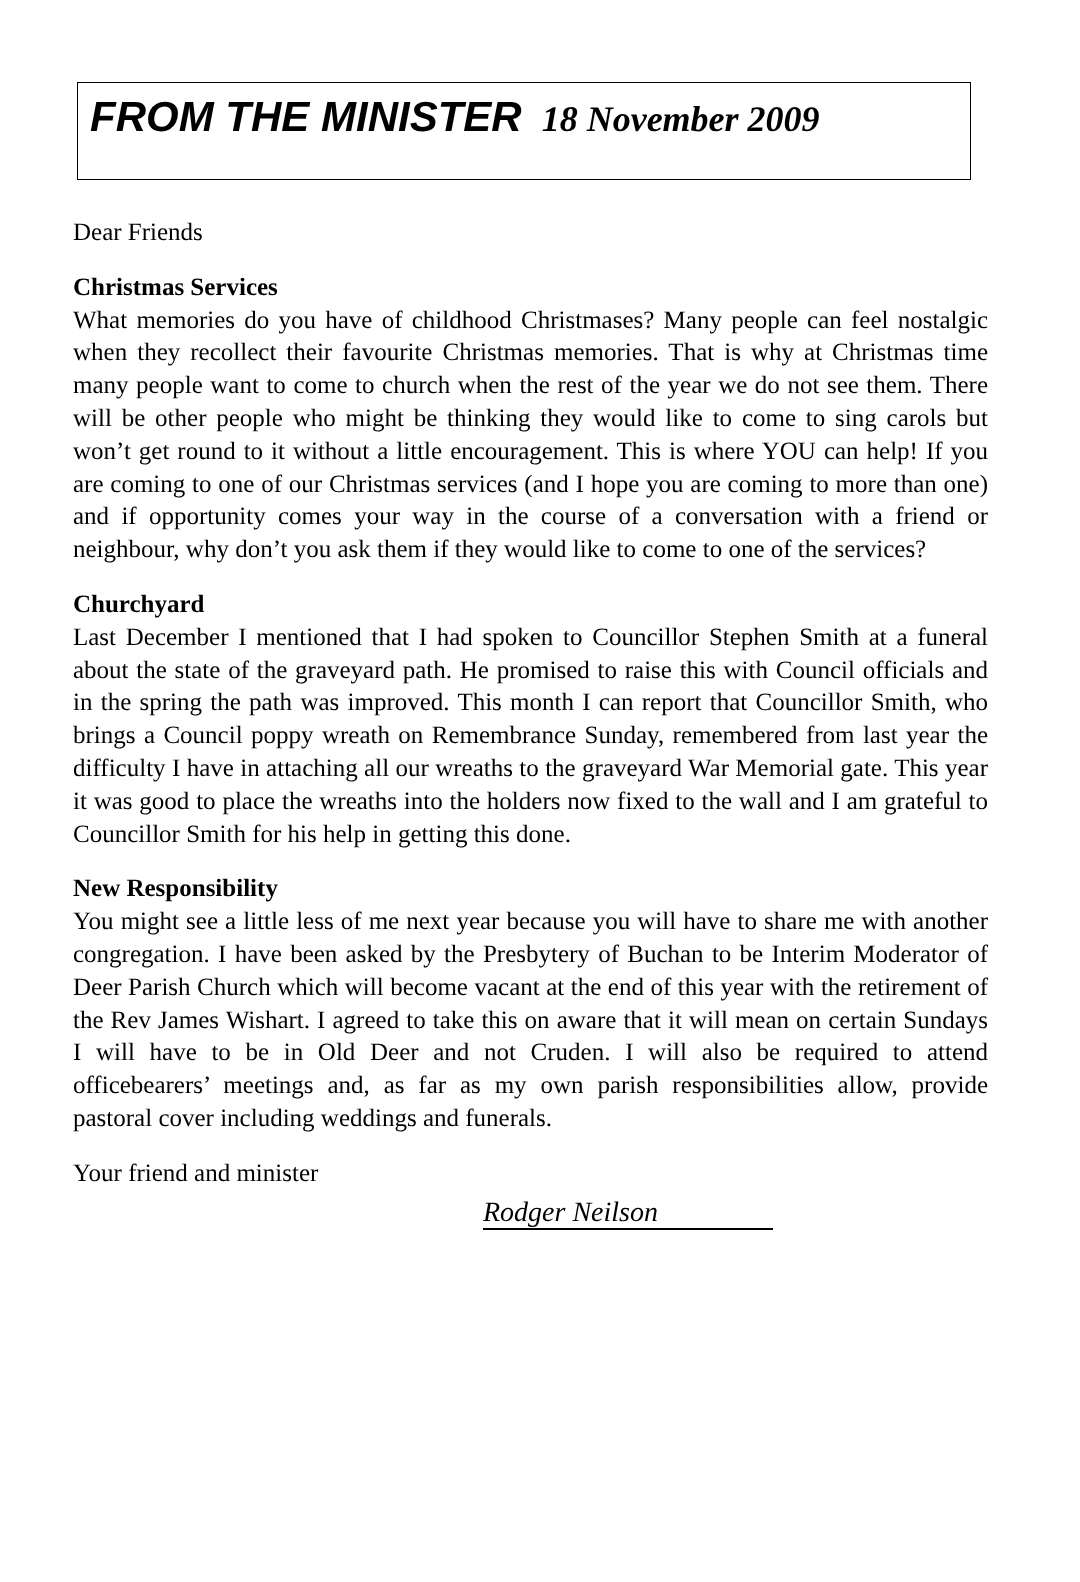FROM THE MINISTER 18 November 2009
Dear Friends
Christmas Services
What memories do you have of childhood Christmases? Many people can feel nostalgic when they recollect their favourite Christmas memories. That is why at Christmas time many people want to come to church when the rest of the year we do not see them. There will be other people who might be thinking they would like to come to sing carols but won’t get round to it without a little encouragement. This is where YOU can help! If you are coming to one of our Christmas services (and I hope you are coming to more than one) and if opportunity comes your way in the course of a conversation with a friend or neighbour, why don’t you ask them if they would like to come to one of the services?
Churchyard
Last December I mentioned that I had spoken to Councillor Stephen Smith at a funeral about the state of the graveyard path. He promised to raise this with Council officials and in the spring the path was improved. This month I can report that Councillor Smith, who brings a Council poppy wreath on Remembrance Sunday, remembered from last year the difficulty I have in attaching all our wreaths to the graveyard War Memorial gate. This year it was good to place the wreaths into the holders now fixed to the wall and I am grateful to Councillor Smith for his help in getting this done.
New Responsibility
You might see a little less of me next year because you will have to share me with another congregation. I have been asked by the Presbytery of Buchan to be Interim Moderator of Deer Parish Church which will become vacant at the end of this year with the retirement of the Rev James Wishart. I agreed to take this on aware that it will mean on certain Sundays I will have to be in Old Deer and not Cruden. I will also be required to attend officebearers’ meetings and, as far as my own parish responsibilities allow, provide pastoral cover including weddings and funerals.
Your friend and minister
Rodger Neilson